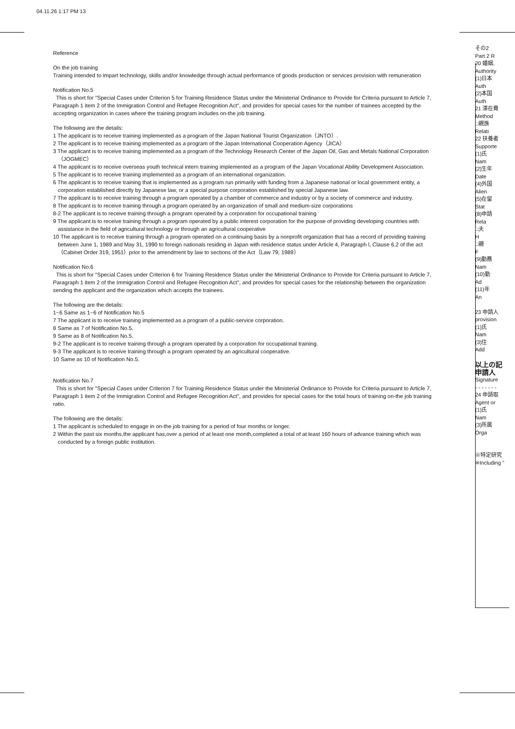04.11.26 1:17 PM 13
Reference
On the job training
Training intended to impart technology, skills and/or knowledge through actual performance of goods production or services provision with remuneration
Notification No.5
This is short for "Special Cases under Criterion 5 for Training Residence Status under the Ministerial Ordinance to Provide for Criteria pursuant to Article 7, Paragraph 1 item 2 of the Immigration Control and Refugee Recognition Act", and provides for special cases for the number of trainees accepted by the accepting organization in cases where the training program includes on-the job training.
The following are the details:
1 The applicant is to receive training implemented as a program of the Japan National Tourist Organization（JNTO）.
2 The applicant is to receive training implemented as a program of the Japan International Cooperation Agency（JICA）
3 The applicant is to receive training implemented as a program of the Technology Research Center of the Japan Oil, Gas and Metals National Corporation（JOGMEC）
4 The applicant is to receive overseas youth technical intern training implemented as a program of the Japan Vocational Ability Development Association.
5 The applicant is to receive training implemented as a program of an international organization.
6 The applicant is to receive training that is implemented as a program run primarily with funding from a Japanese national or local government entity, a corporation established directly by Japanese law, or a special purpose corporation established by special Japanese law.
7 The applicant is to receive training through a program operated by a chamber of commerce and industry or by a society of commerce and industry.
8 The applicant is to receive training through a program operated by an organization of small and medium-size corporations
8-2 The applicant is to receive training through a program operated by a corporation for occupational training
9 The applicant is to receive training through a program operated by a public interest corporation for the purpose of providing developing countries with assistance in the field of agricultural technology or through an agricultural cooperative
10 The applicant is to receive training through a program operated on a continuing basis by a nonprofit organization that has a record of providing training between June 1, 1989 and May 31, 1990 to foreign nationals residing in Japan with residence status under Article 4, Paragraph l, Clause 6.2 of the act （Cabinet Order 319, 1951）prior to the amendment by law to sections of the Act（Law 79, 1989）
Notification No.6
This is short for "Special Cases under Criterion 6 for Training Residence Status under the Ministerial Ordinance to Provide for Criteria pursuant to Article 7, Paragraph 1 item 2 of the Immigration Control and Refugee Recognition Act", and provides for special cases for the relationship between the organization sending the applicant and the organization which accepts the trainees.
The following are the details:
1~6 Same as 1~6 of Notification No.5
7 The applicant is to receive training implemented as a program of a public-service corporation.
8 Same as 7 of Notification No.5.
9 Same as 8 of Notification No.5.
9-2 The applicant is to receive training through a program operated by a corporation for occupational training.
9-3 The applicant is to receive training through a program operated by an agricultural cooperative.
10 Same as 10 of Notification No.5.
Notification No.7
This is short for "Special Cases under Criterion 7 for Training Residence Status under the Ministerial Ordinance to Provide for Criteria pursuant to Article 7, Paragraph 1 item 2 of the Immigration Control and Refugee Recognition Act", and provides for special cases for the total hours of training on-the job training ratio.
The following are the details:
1 The applicant is scheduled to engage in on-the job training for a period of four months or longer.
2 Within the past six months,the applicant has,over a period of at least one month,completed a total of at least 160 hours of advance training which was conducted by a foreign public institution.
その2
Part 2 R
20 婚姻,
Authority
(1)日本
Auth
(2)本国
Auth
21 滞在費
Method
□親族
Relati
22 扶養者
Supporte
(1)氏
Nam
(2)生年
Date
(4)外国
Alien
(5)在留
Stat
(8)申請
Rela
□夫
H
□親
F
(9)勤務
Nam
(10)勤
Ad
(11)年
An
23 申請人
provision
(1)氏
Nam
(3)住
Add
以上の記
申請人
Signature
- - - - - - -
24 申請取
Agent or
(1)氏
Nam
(3)所属
Orga
※特定研究
※Including "